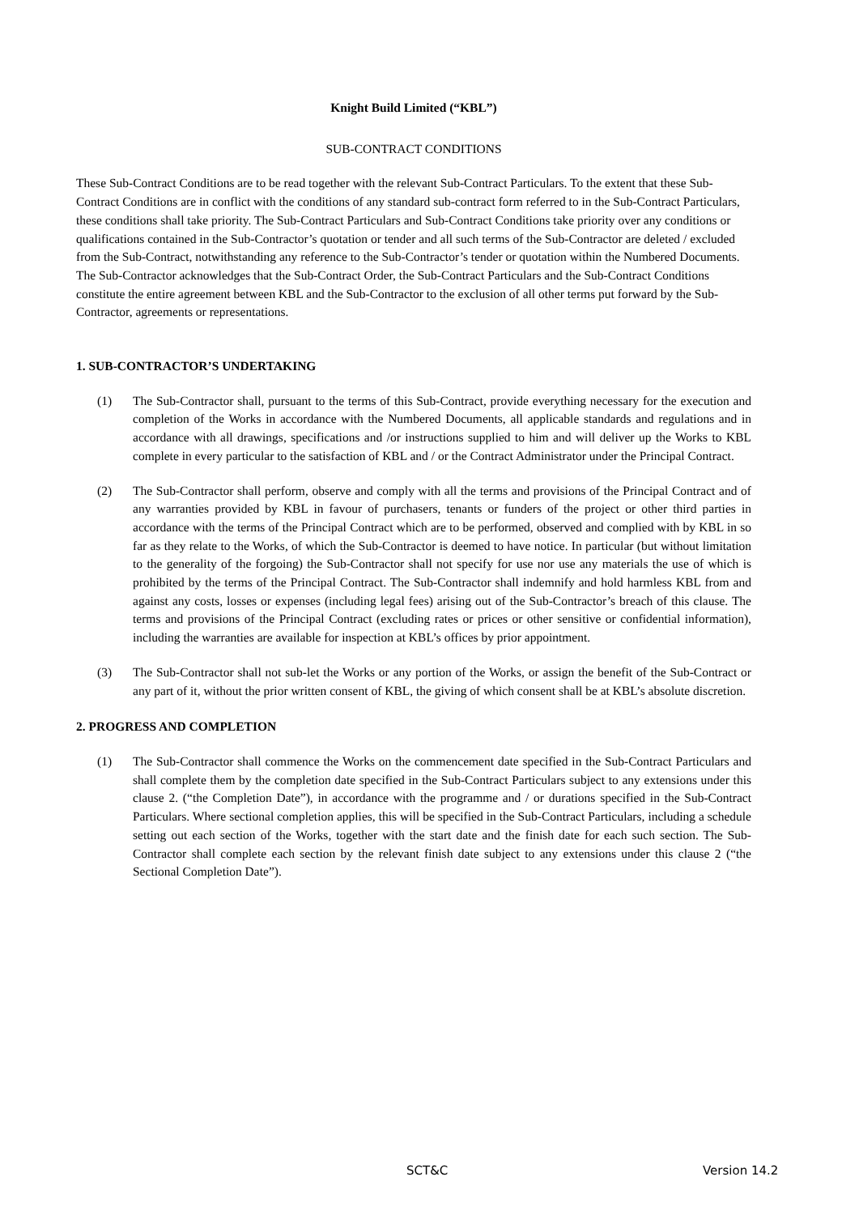Knight Build Limited (“KBL”)
SUB-CONTRACT CONDITIONS
These Sub-Contract Conditions are to be read together with the relevant Sub-Contract Particulars. To the extent that these Sub-Contract Conditions are in conflict with the conditions of any standard sub-contract form referred to in the Sub-Contract Particulars, these conditions shall take priority. The Sub-Contract Particulars and Sub-Contract Conditions take priority over any conditions or qualifications contained in the Sub-Contractor’s quotation or tender and all such terms of the Sub-Contractor are deleted / excluded from the Sub-Contract, notwithstanding any reference to the Sub-Contractor’s tender or quotation within the Numbered Documents. The Sub-Contractor acknowledges that the Sub-Contract Order, the Sub-Contract Particulars and the Sub-Contract Conditions constitute the entire agreement between KBL and the Sub-Contractor to the exclusion of all other terms put forward by the Sub-Contractor, agreements or representations.
1. SUB-CONTRACTOR’S UNDERTAKING
(1) The Sub-Contractor shall, pursuant to the terms of this Sub-Contract, provide everything necessary for the execution and completion of the Works in accordance with the Numbered Documents, all applicable standards and regulations and in accordance with all drawings, specifications and /or instructions supplied to him and will deliver up the Works to KBL complete in every particular to the satisfaction of KBL and / or the Contract Administrator under the Principal Contract.
(2) The Sub-Contractor shall perform, observe and comply with all the terms and provisions of the Principal Contract and of any warranties provided by KBL in favour of purchasers, tenants or funders of the project or other third parties in accordance with the terms of the Principal Contract which are to be performed, observed and complied with by KBL in so far as they relate to the Works, of which the Sub-Contractor is deemed to have notice. In particular (but without limitation to the generality of the forgoing) the Sub-Contractor shall not specify for use nor use any materials the use of which is prohibited by the terms of the Principal Contract. The Sub-Contractor shall indemnify and hold harmless KBL from and against any costs, losses or expenses (including legal fees) arising out of the Sub-Contractor’s breach of this clause. The terms and provisions of the Principal Contract (excluding rates or prices or other sensitive or confidential information), including the warranties are available for inspection at KBL’s offices by prior appointment.
(3) The Sub-Contractor shall not sub-let the Works or any portion of the Works, or assign the benefit of the Sub-Contract or any part of it, without the prior written consent of KBL, the giving of which consent shall be at KBL’s absolute discretion.
2. PROGRESS AND COMPLETION
(1) The Sub-Contractor shall commence the Works on the commencement date specified in the Sub-Contract Particulars and shall complete them by the completion date specified in the Sub-Contract Particulars subject to any extensions under this clause 2. (“the Completion Date”), in accordance with the programme and / or durations specified in the Sub-Contract Particulars. Where sectional completion applies, this will be specified in the Sub-Contract Particulars, including a schedule setting out each section of the Works, together with the start date and the finish date for each such section. The Sub-Contractor shall complete each section by the relevant finish date subject to any extensions under this clause 2 (“the Sectional Completion Date”).
SCT&C Version 14.2